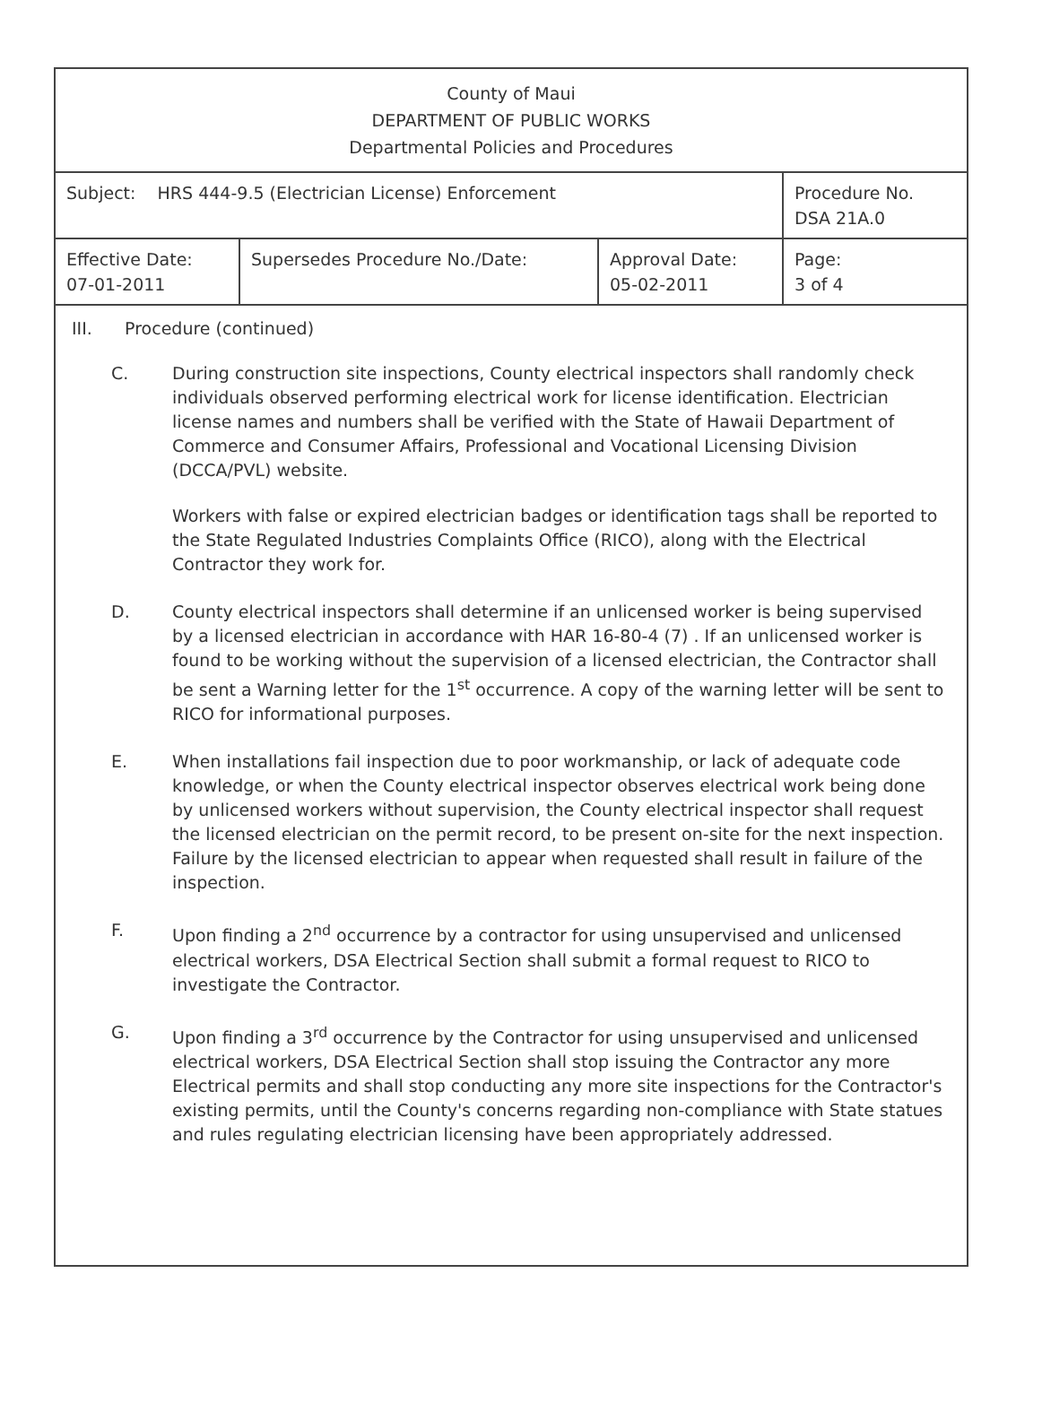| County of Maui DEPARTMENT OF PUBLIC WORKS Departmental Policies and Procedures | | | |
| Subject: HRS 444-9.5 (Electrician License) Enforcement | | | Procedure No. DSA 21A.0 |
| Effective Date: 07-01-2011 | Supersedes Procedure No./Date: | Approval Date: 05-02-2011 | Page: 3 of 4 |
III. Procedure (continued)
C. During construction site inspections, County electrical inspectors shall randomly check individuals observed performing electrical work for license identification. Electrician license names and numbers shall be verified with the State of Hawaii Department of Commerce and Consumer Affairs, Professional and Vocational Licensing Division (DCCA/PVL) website.
Workers with false or expired electrician badges or identification tags shall be reported to the State Regulated Industries Complaints Office (RICO), along with the Electrical Contractor they work for.
D. County electrical inspectors shall determine if an unlicensed worker is being supervised by a licensed electrician in accordance with HAR 16-80-4 (7) . If an unlicensed worker is found to be working without the supervision of a licensed electrician, the Contractor shall be sent a Warning letter for the 1<sup>st</sup> occurrence. A copy of the warning letter will be sent to RICO for informational purposes.
E. When installations fail inspection due to poor workmanship, or lack of adequate code knowledge, or when the County electrical inspector observes electrical work being done by unlicensed workers without supervision, the County electrical inspector shall request the licensed electrician on the permit record, to be present on-site for the next inspection. Failure by the licensed electrician to appear when requested shall result in failure of the inspection.
F. Upon finding a 2<sup>nd</sup> occurrence by a contractor for using unsupervised and unlicensed electrical workers, DSA Electrical Section shall submit a formal request to RICO to investigate the Contractor.
G. Upon finding a 3<sup>rd</sup> occurrence by the Contractor for using unsupervised and unlicensed electrical workers, DSA Electrical Section shall stop issuing the Contractor any more Electrical permits and shall stop conducting any more site inspections for the Contractor's existing permits, until the County's concerns regarding non-compliance with State statues and rules regulating electrician licensing have been appropriately addressed.